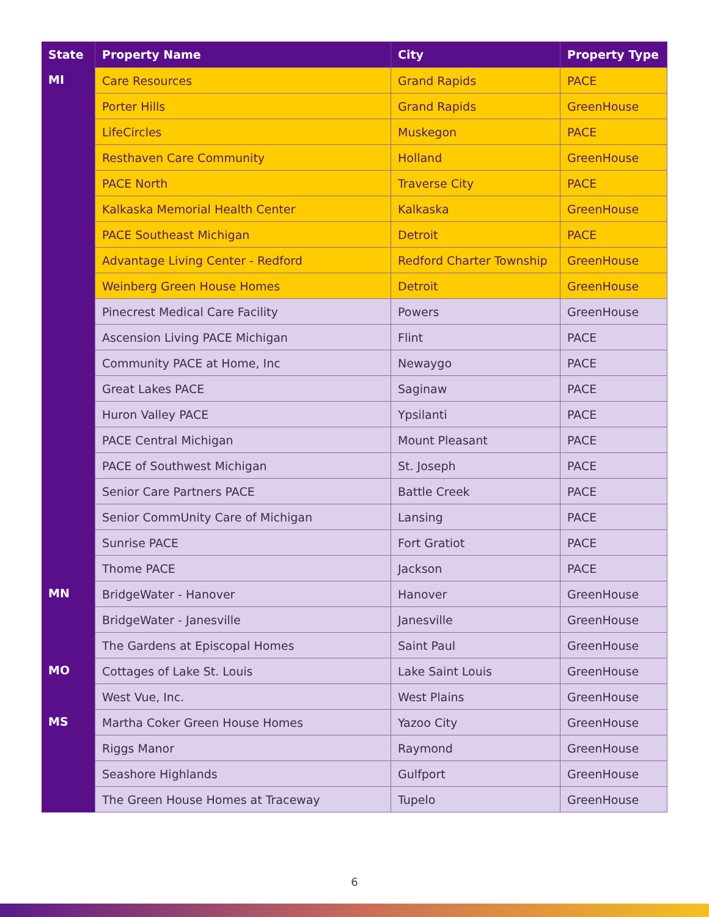| State | Property Name | City | Property Type |
| --- | --- | --- | --- |
| MI | Care Resources | Grand Rapids | PACE |
| | Porter Hills | Grand Rapids | GreenHouse |
| | LifeCircles | Muskegon | PACE |
| | Resthaven Care Community | Holland | GreenHouse |
| | PACE North | Traverse City | PACE |
| | Kalkaska Memorial Health Center | Kalkaska | GreenHouse |
| | PACE Southeast Michigan | Detroit | PACE |
| | Advantage Living Center - Redford | Redford Charter Township | GreenHouse |
| | Weinberg Green House Homes | Detroit | GreenHouse |
| | Pinecrest Medical Care Facility | Powers | GreenHouse |
| | Ascension Living PACE Michigan | Flint | PACE |
| | Community PACE at Home, Inc | Newaygo | PACE |
| | Great Lakes PACE | Saginaw | PACE |
| | Huron Valley PACE | Ypsilanti | PACE |
| | PACE Central Michigan | Mount Pleasant | PACE |
| | PACE of Southwest Michigan | St. Joseph | PACE |
| | Senior Care Partners PACE | Battle Creek | PACE |
| | Senior CommUnity Care of Michigan | Lansing | PACE |
| | Sunrise PACE | Fort Gratiot | PACE |
| | Thome PACE | Jackson | PACE |
| MN | BridgeWater - Hanover | Hanover | GreenHouse |
| | BridgeWater - Janesville | Janesville | GreenHouse |
| | The Gardens at Episcopal Homes | Saint Paul | GreenHouse |
| MO | Cottages of Lake St. Louis | Lake Saint Louis | GreenHouse |
| | West Vue, Inc. | West Plains | GreenHouse |
| MS | Martha Coker Green House Homes | Yazoo City | GreenHouse |
| | Riggs Manor | Raymond | GreenHouse |
| | Seashore Highlands | Gulfport | GreenHouse |
| | The Green House Homes at Traceway | Tupelo | GreenHouse |
6